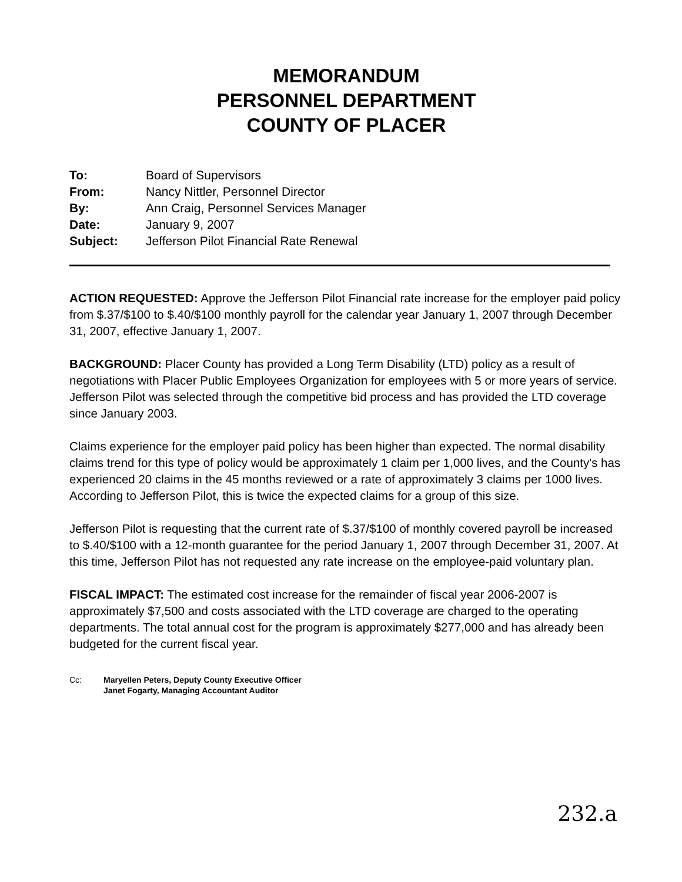MEMORANDUM
PERSONNEL DEPARTMENT
COUNTY OF PLACER
| To: | Board of Supervisors |
| From: | Nancy Nittler, Personnel Director |
| By: | Ann Craig, Personnel Services Manager |
| Date: | January 9, 2007 |
| Subject: | Jefferson Pilot Financial Rate Renewal |
ACTION REQUESTED: Approve the Jefferson Pilot Financial rate increase for the employer paid policy from $.37/$100 to $.40/$100 monthly payroll for the calendar year January 1, 2007 through December 31, 2007, effective January 1, 2007.
BACKGROUND: Placer County has provided a Long Term Disability (LTD) policy as a result of negotiations with Placer Public Employees Organization for employees with 5 or more years of service. Jefferson Pilot was selected through the competitive bid process and has provided the LTD coverage since January 2003.
Claims experience for the employer paid policy has been higher than expected. The normal disability claims trend for this type of policy would be approximately 1 claim per 1,000 lives, and the County's has experienced 20 claims in the 45 months reviewed or a rate of approximately 3 claims per 1000 lives. According to Jefferson Pilot, this is twice the expected claims for a group of this size.
Jefferson Pilot is requesting that the current rate of $.37/$100 of monthly covered payroll be increased to $.40/$100 with a 12-month guarantee for the period January 1, 2007 through December 31, 2007. At this time, Jefferson Pilot has not requested any rate increase on the employee-paid voluntary plan.
FISCAL IMPACT: The estimated cost increase for the remainder of fiscal year 2006-2007 is approximately $7,500 and costs associated with the LTD coverage are charged to the operating departments. The total annual cost for the program is approximately $277,000 and has already been budgeted for the current fiscal year.
Cc: Maryellen Peters, Deputy County Executive Officer
Janet Fogarty, Managing Accountant Auditor
232.a